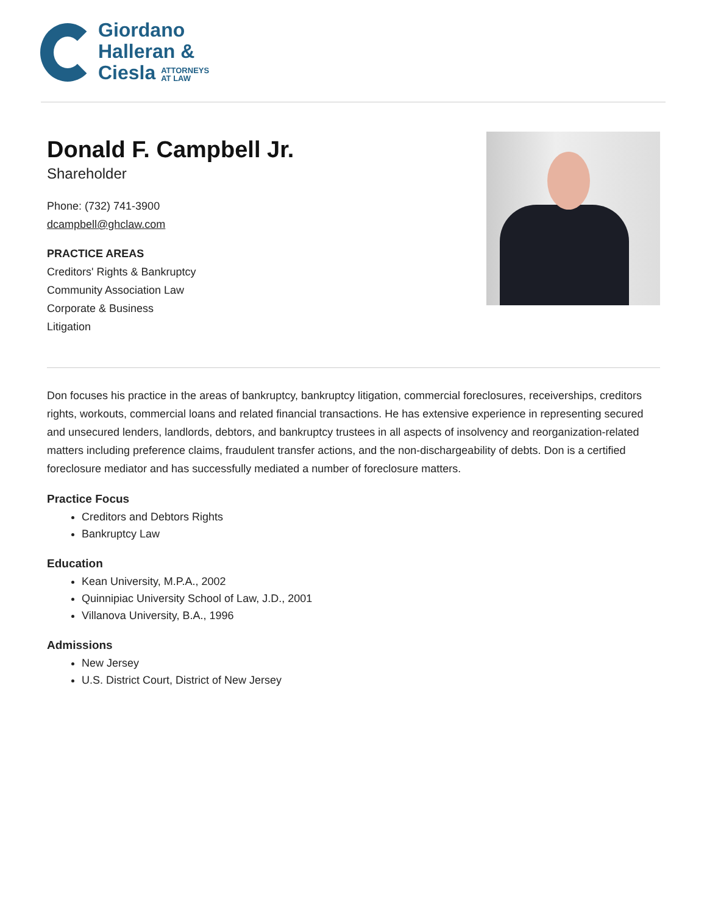Giordano
Halleran &
Ciesla ATTORNEYS
AT LAW
Donald F. Campbell Jr.
Shareholder
Phone: (732) 741-3900
dcampbell@ghclaw.com
PRACTICE AREAS
Creditors' Rights & Bankruptcy
Community Association Law
Corporate & Business
Litigation
Don focuses his practice in the areas of bankruptcy, bankruptcy litigation, commercial foreclosures, receiverships, creditors rights, workouts, commercial loans and related financial transactions. He has extensive experience in representing secured and unsecured lenders, landlords, debtors, and bankruptcy trustees in all aspects of insolvency and reorganization-related matters including preference claims, fraudulent transfer actions, and the non-dischargeability of debts. Don is a certified foreclosure mediator and has successfully mediated a number of foreclosure matters.
Practice Focus
Creditors and Debtors Rights
Bankruptcy Law
Education
Kean University, M.P.A., 2002
Quinnipiac University School of Law, J.D., 2001
Villanova University, B.A., 1996
Admissions
New Jersey
U.S. District Court, District of New Jersey